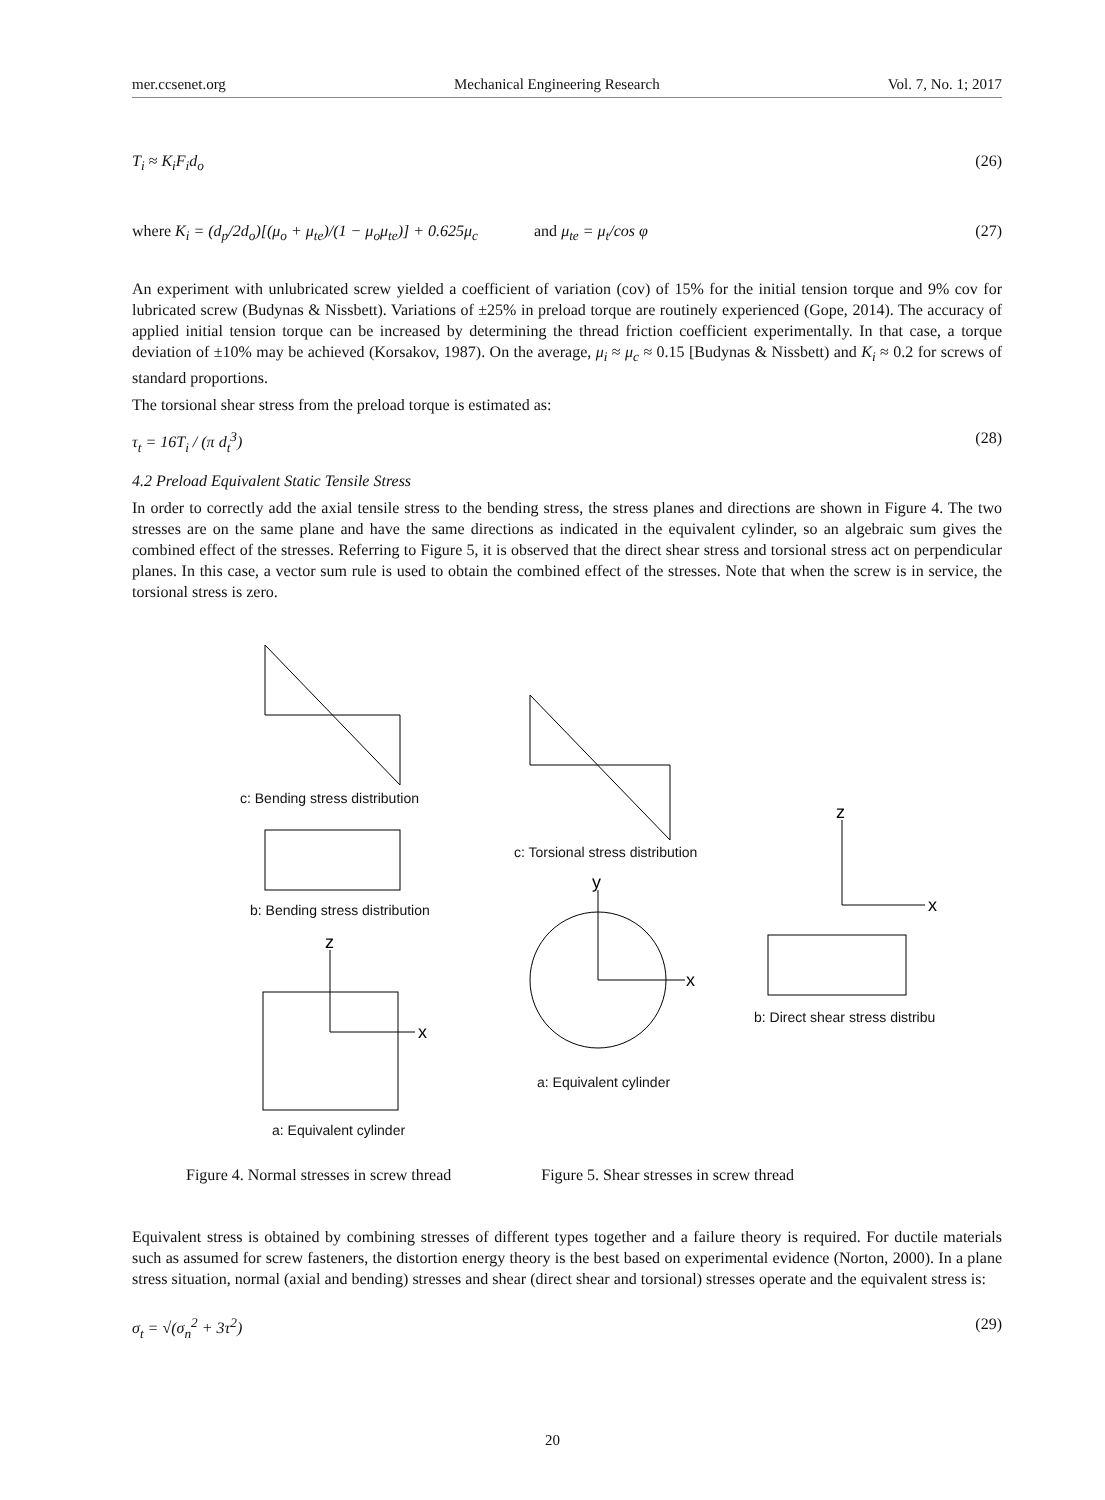mer.ccsenet.org Mechanical Engineering Research Vol. 7, No. 1; 2017
T<sub>i</sub> ≈ K<sub>i</sub>F<sub>i</sub>d<sub>o</sub> (26)
where K<sub>i</sub> = (d<sub>p</sub>/2d<sub>o</sub>)[(μ<sub>o</sub> + μ<sub>te</sub>)/(1 − μ<sub>o</sub>μ<sub>te</sub>)] + 0.625μ<sub>c</sub> and μ<sub>te</sub> = μ<sub>t</sub>/cos φ (27)
An experiment with unlubricated screw yielded a coefficient of variation (cov) of 15% for the initial tension torque and 9% cov for lubricated screw (Budynas & Nissbett). Variations of ±25% in preload torque are routinely experienced (Gope, 2014). The accuracy of applied initial tension torque can be increased by determining the thread friction coefficient experimentally. In that case, a torque deviation of ±10% may be achieved (Korsakov, 1987). On the average, μ<sub>i</sub> ≈ μ<sub>c</sub> ≈ 0.15 [Budynas & Nissbett) and K<sub>i</sub> ≈ 0.2 for screws of standard proportions.
The torsional shear stress from the preload torque is estimated as:
τ<sub>t</sub> = 16T<sub>i</sub> / (π d<sub>t</sub><sup>3</sup>) (28)
4.2 Preload Equivalent Static Tensile Stress
In order to correctly add the axial tensile stress to the bending stress, the stress planes and directions are shown in Figure 4. The two stresses are on the same plane and have the same directions as indicated in the equivalent cylinder, so an algebraic sum gives the combined effect of the stresses. Referring to Figure 5, it is observed that the direct shear stress and torsional stress act on perpendicular planes. In this case, a vector sum rule is used to obtain the combined effect of the stresses. Note that when the screw is in service, the torsional stress is zero.
c: Bending stress distribution
b: Bending stress distribution
a: Equivalent cylinder
c: Torsional stress distribution
a: Equivalent cylinder
b: Direct shear stress distribu
z
x
y
x
z
x
Figure 4. Normal stresses in screw thread Figure 5. Shear stresses in screw thread
Equivalent stress is obtained by combining stresses of different types together and a failure theory is required. For ductile materials such as assumed for screw fasteners, the distortion energy theory is the best based on experimental evidence (Norton, 2000). In a plane stress situation, normal (axial and bending) stresses and shear (direct shear and torsional) stresses operate and the equivalent stress is:
σ<sub>t</sub> = √(σ<sub>n</sub><sup>2</sup> + 3τ<sup>2</sup>) (29)
20